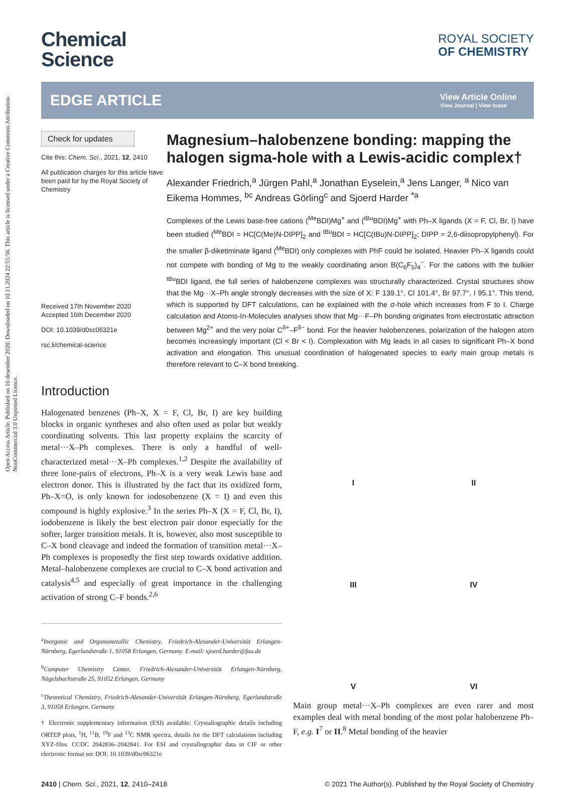Open Access Article. Published on 16 desember 2020. Downloaded on 10.11.2024 22:55:56. This article is licensed under a Creative Commons Attribution-NonCommercial 3.0 Unported Licence.
Chemical
Science
ROYAL SOCIETY
OF CHEMISTRY
EDGE ARTICLE
View Article Online
View Journal | View Issue
Check for updates
Cite this: Chem. Sci., 2021, 12, 2410
All publication charges for this article have been paid for by the Royal Society of Chemistry
Received 17th November 2020
Accepted 16th December 2020
DOI: 10.1039/d0sc06321e
rsc.li/chemical-science
Magnesium–halobenzene bonding: mapping the halogen sigma-hole with a Lewis-acidic complex†
Alexander Friedrich,<sup>a</sup> Jürgen Pahl,<sup>a</sup> Jonathan Eyselein,<sup>a</sup> Jens Langer, <sup>a</sup> Nico van Eikema Hommes, <sup>bc</sup> Andreas Görling<sup>c</sup> and Sjoerd Harder <sup>*a</sup>
Complexes of the Lewis base-free cations (<sup>Me</sup>BDI)Mg<sup>+</sup> and (<sup>tBu</sup>BDI)Mg<sup>+</sup> with Ph–X ligands (X = F, Cl, Br, I) have been studied (<sup>Me</sup>BDI = HC[C(Me)N-DIPP]<sub>2</sub> and <sup>tBu</sup>BDI = HC[C(tBu)N-DIPP]<sub>2</sub>; DIPP = 2,6-diisopropylphenyl). For the smaller β-diketiminate ligand (<sup>Me</sup>BDI) only complexes with PhF could be isolated. Heavier Ph–X ligands could not compete with bonding of Mg to the weakly coordinating anion B(C<sub>6</sub>F<sub>5</sub>)<sub>4</sub><sup>−</sup>. For the cations with the bulkier <sup>tBu</sup>BDI ligand, the full series of halobenzene complexes was structurally characterized. Crystal structures show that the Mg···X–Ph angle strongly decreases with the size of X: F 139.1°, Cl 101.4°, Br 97.7°, I 95.1°. This trend, which is supported by DFT calculations, can be explained with the σ-hole which increases from F to I. Charge calculation and Atoms-In-Molecules analyses show that Mg···F–Ph bonding originates from electrostatic attraction between Mg<sup>2+</sup> and the very polar C<sup>δ+</sup>–F<sup>δ−</sup> bond. For the heavier halobenzenes, polarization of the halogen atom becomes increasingly important (Cl < Br < I). Complexation with Mg leads in all cases to significant Ph–X bond activation and elongation. This unusual coordination of halogenated species to early main group metals is therefore relevant to C–X bond breaking.
Introduction
Halogenated benzenes (Ph–X, X = F, Cl, Br, I) are key building blocks in organic syntheses and also often used as polar but weakly coordinating solvents. This last property explains the scarcity of metal···X–Ph complexes. There is only a handful of well-characterized metal···X–Ph complexes.<sup>1,2</sup> Despite the availability of three lone-pairs of electrons, Ph–X is a very weak Lewis base and electron donor. This is illustrated by the fact that its oxidized form, Ph–X=O, is only known for iodosobenzene (X = I) and even this compound is highly explosive.<sup>3</sup> In the series Ph–X (X = F, Cl, Br, I), iodobenzene is likely the best electron pair donor especially for the softer, larger transition metals. It is, however, also most susceptible to C–X bond cleavage and indeed the formation of transition metal···X–Ph complexes is proposedly the first step towards oxidative addition. Metal–halobenzene complexes are crucial to C–X bond activation and catalysis<sup>4,5</sup> and especially of great importance in the challenging activation of strong C–F bonds.<sup>2,6</sup>
<sup>a</sup> Inorganic and Organometallic Chemistry, Friedrich-Alexander-Universität Erlangen-Nürnberg, Egerlandstraße 1, 91058 Erlangen, Germany. E-mail: sjoerd.harder@fau.de
<sup>b</sup> Computer Chemistry Center, Friedrich-Alexander-Universität Erlangen-Nürnberg, Nägelsbachstraße 25, 91052 Erlangen, Germany
<sup>c</sup> Theoretical Chemistry, Friedrich-Alexander-Universität Erlangen-Nürnberg, Egerlandstraße 3, 91058 Erlangen, Germany
† Electronic supplementary information (ESI) available: Crystallographic details including ORTEP plots, <sup>1</sup>H, <sup>11</sup>B, <sup>19</sup>F and <sup>13</sup>C NMR spectra, details for the DFT calculations including XYZ-files. CCDC 2042836–2042841. For ESI and crystallographic data in CIF or other electronic format see DOI: 10.1039/d0sc06321e
I
II
III
IV
V
VI
Main group metal···X–Ph complexes are even rarer and most examples deal with metal bonding of the most polar halobenzene Ph–F, e.g. I<sup>7</sup> or II.<sup>8</sup> Metal bonding of the heavier
2410 | Chem. Sci., 2021, 12, 2410–2418 © 2021 The Author(s). Published by the Royal Society of Chemistry